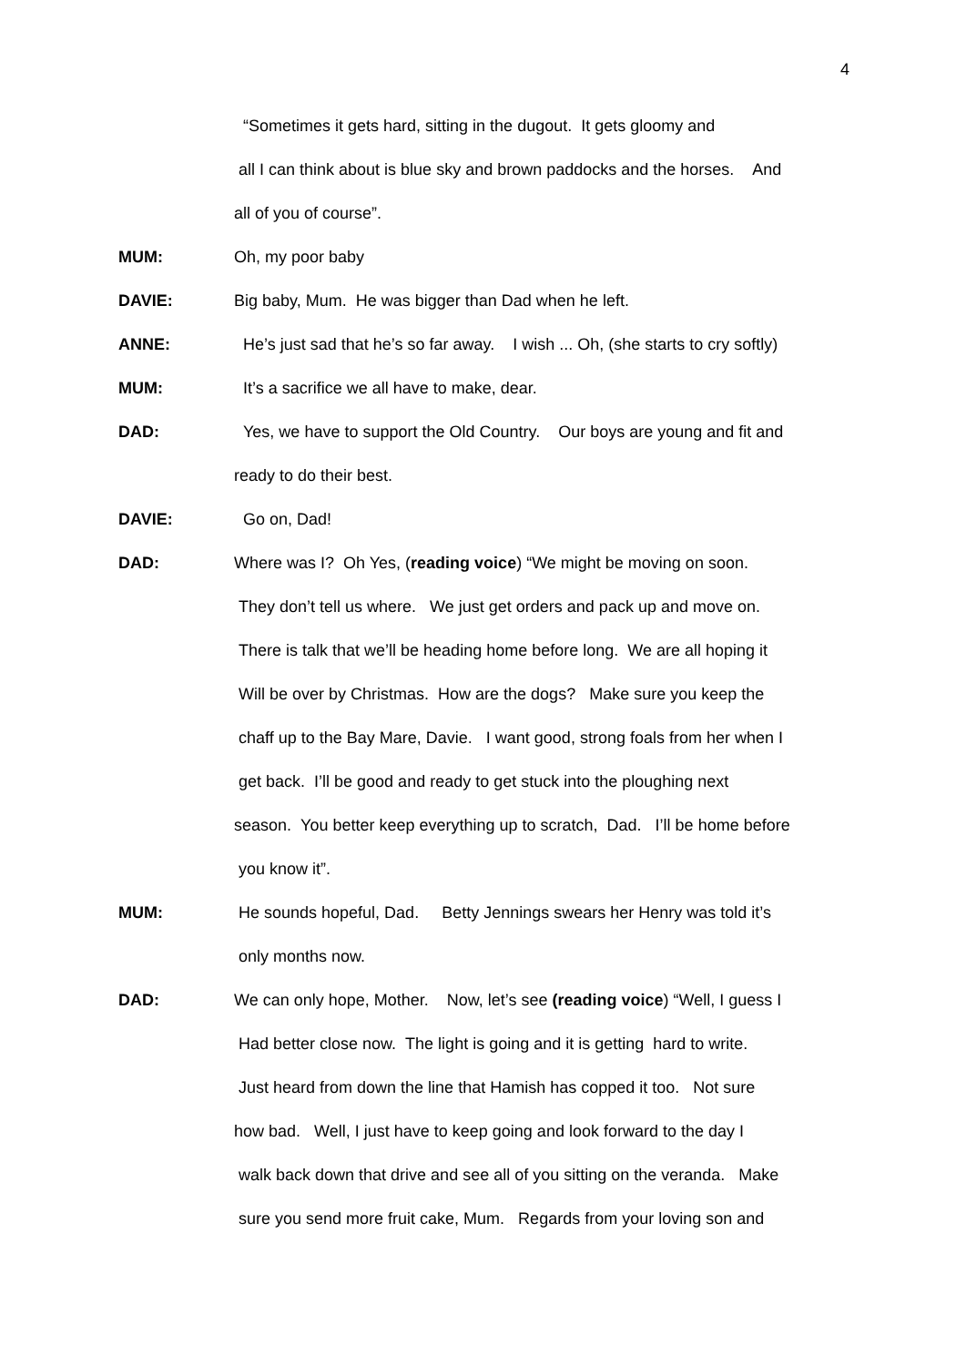4
“Sometimes it gets hard, sitting in the dugout. It gets gloomy and
all I can think about is blue sky and brown paddocks and the horses. And
all of you of course”.
MUM: Oh, my poor baby
DAVIE: Big baby, Mum. He was bigger than Dad when he left.
ANNE: He’s just sad that he’s so far away. I wish ... Oh, (she starts to cry softly)
MUM: It’s a sacrifice we all have to make, dear.
DAD: Yes, we have to support the Old Country. Our boys are young and fit and
ready to do their best.
DAVIE: Go on, Dad!
DAD: Where was I? Oh Yes, (reading voice) “We might be moving on soon.
They don’t tell us where. We just get orders and pack up and move on.
There is talk that we’ll be heading home before long. We are all hoping it
Will be over by Christmas. How are the dogs? Make sure you keep the
chaff up to the Bay Mare, Davie. I want good, strong foals from her when I
get back. I’ll be good and ready to get stuck into the ploughing next
season. You better keep everything up to scratch, Dad. I’ll be home before
you know it”.
MUM: He sounds hopeful, Dad. Betty Jennings swears her Henry was told it’s
only months now.
DAD: We can only hope, Mother. Now, let’s see (reading voice) “Well, I guess I
Had better close now. The light is going and it is getting hard to write.
Just heard from down the line that Hamish has copped it too. Not sure
how bad. Well, I just have to keep going and look forward to the day I
walk back down that drive and see all of you sitting on the veranda. Make
sure you send more fruit cake, Mum. Regards from your loving son and